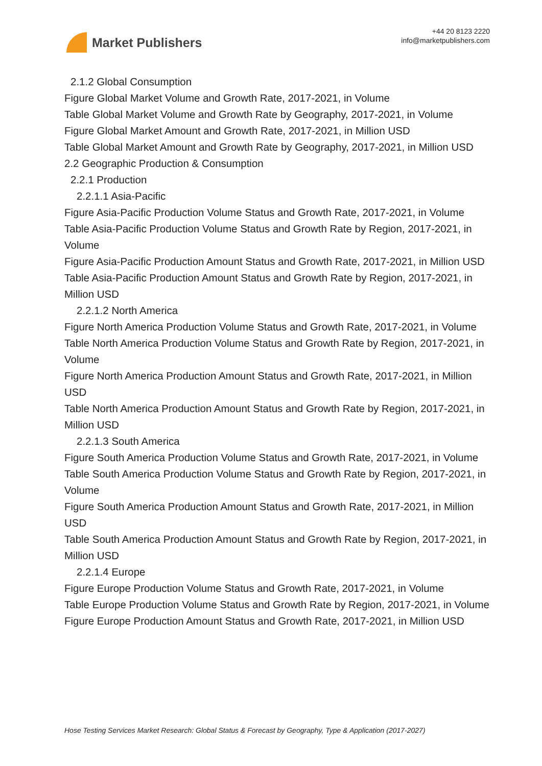Market Publishers
+44 20 8123 2220
info@marketpublishers.com
2.1.2 Global Consumption
Figure Global Market Volume and Growth Rate, 2017-2021, in Volume
Table Global Market Volume and Growth Rate by Geography, 2017-2021, in Volume
Figure Global Market Amount and Growth Rate, 2017-2021, in Million USD
Table Global Market Amount and Growth Rate by Geography, 2017-2021, in Million USD
2.2 Geographic Production & Consumption
2.2.1 Production
2.2.1.1 Asia-Pacific
Figure Asia-Pacific Production Volume Status and Growth Rate, 2017-2021, in Volume
Table Asia-Pacific Production Volume Status and Growth Rate by Region, 2017-2021, in Volume
Figure Asia-Pacific Production Amount Status and Growth Rate, 2017-2021, in Million USD
Table Asia-Pacific Production Amount Status and Growth Rate by Region, 2017-2021, in Million USD
2.2.1.2 North America
Figure North America Production Volume Status and Growth Rate, 2017-2021, in Volume
Table North America Production Volume Status and Growth Rate by Region, 2017-2021, in Volume
Figure North America Production Amount Status and Growth Rate, 2017-2021, in Million USD
Table North America Production Amount Status and Growth Rate by Region, 2017-2021, in Million USD
2.2.1.3 South America
Figure South America Production Volume Status and Growth Rate, 2017-2021, in Volume
Table South America Production Volume Status and Growth Rate by Region, 2017-2021, in Volume
Figure South America Production Amount Status and Growth Rate, 2017-2021, in Million USD
Table South America Production Amount Status and Growth Rate by Region, 2017-2021, in Million USD
2.2.1.4 Europe
Figure Europe Production Volume Status and Growth Rate, 2017-2021, in Volume
Table Europe Production Volume Status and Growth Rate by Region, 2017-2021, in Volume
Figure Europe Production Amount Status and Growth Rate, 2017-2021, in Million USD
Hose Testing Services Market Research: Global Status & Forecast by Geography, Type & Application (2017-2027)